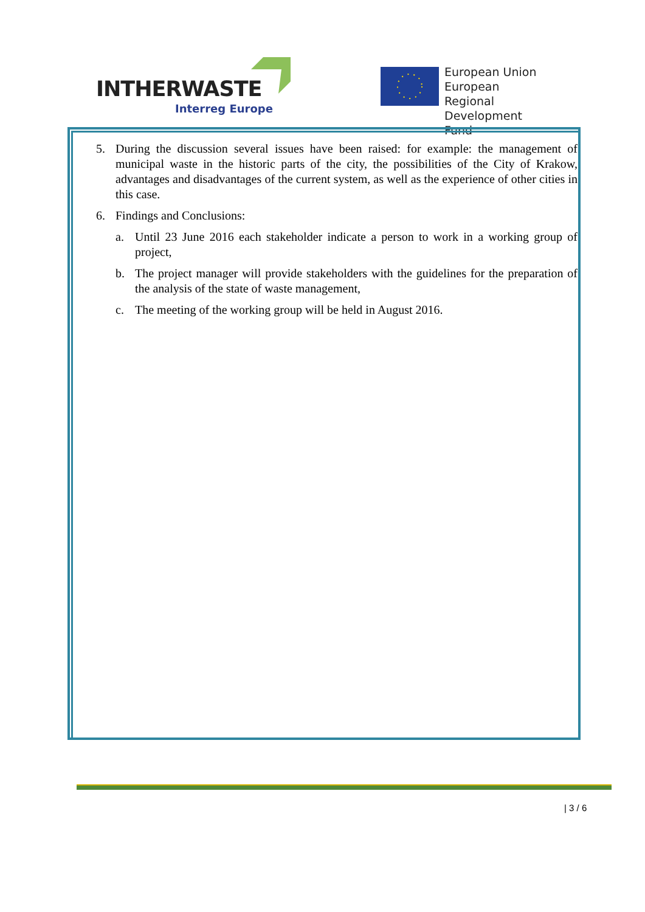INTHERWASTE
Interreg Europe
European Union
European Regional
Development Fund
5. During the discussion several issues have been raised: for example: the management of municipal waste in the historic parts of the city, the possibilities of the City of Krakow, advantages and disadvantages of the current system, as well as the experience of other cities in this case.
6. Findings and Conclusions:
a. Until 23 June 2016 each stakeholder indicate a person to work in a working group of project,
b. The project manager will provide stakeholders with the guidelines for the preparation of the analysis of the state of waste management,
c. The meeting of the working group will be held in August 2016.
| 3 / 6